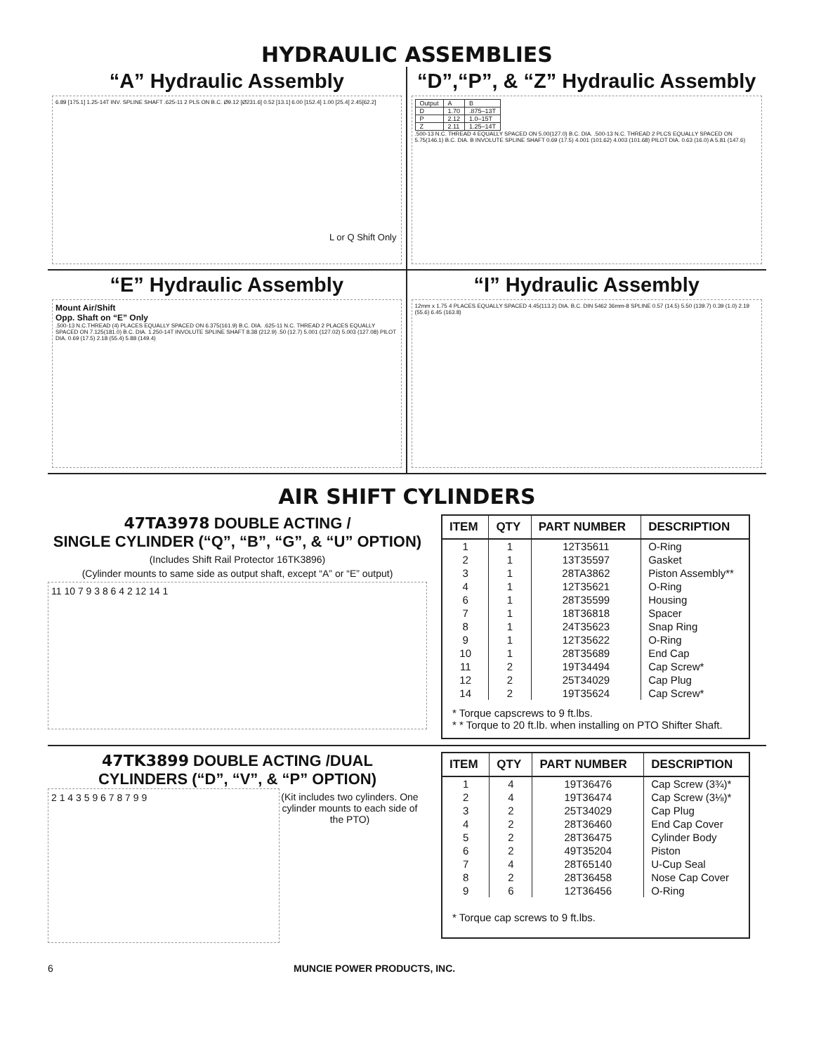HYDRAULIC ASSEMBLIES
“A” Hydraulic Assembly
6.89 [175.1] 1.25-14T INV. SPLINE SHAFT .625-11 2 PLS ON B.C. Ø9.12 [Ø231.6] 0.52 [13.1] 6.00 [152.4] 1.00 [25.4] 2.45[62.2]
L or Q Shift Only
“D”,“P”, & “Z” Hydraulic Assembly
| Output | A | B |
| D | 1.70 | .875–13T |
| P | 2.12 | 1.0–15T |
| Z | 2.11 | 1.25–14T |
.500-13 N.C. THREAD 4 EQUALLY SPACED ON 5.00(127.0) B.C. DIA. .500-13 N.C. THREAD 2 PLCS EQUALLY SPACED ON 5.75(146.1) B.C. DIA. B INVOLUTE SPLINE SHAFT 0.69 (17.5) 4.001 (101.62) 4.003 (101.68) PILOT DIA. 0.63 (16.0) A 5.81 (147.6)
“E” Hydraulic Assembly
Mount Air/Shift
Opp. Shaft on “E” Only
.500-13 N.C.THREAD (4) PLACES EQUALLY SPACED ON 6.375(161.9) B.C. DIA. .625-11 N.C. THREAD 2 PLACES EQUALLY SPACED ON 7.125(181.0) B.C. DIA. 1.250-14T INVOLUTE SPLINE SHAFT 8.38 (212.9) .50 (12.7) 5.001 (127.02) 5.003 (127.08) PILOT DIA. 0.69 (17.5) 2.18 (55.4) 5.88 (149.4)
“I” Hydraulic Assembly
12mm x 1.75 4 PLACES EQUALLY SPACED 4.45(113.2) DIA. B.C. DIN 5462 36mm-8 SPLINE 0.57 (14.5) 5.50 (139.7) 0.39 (1.0) 2.19 (55.6) 6.45 (163.8)
AIR SHIFT CYLINDERS
47TA3978 DOUBLE ACTING /
SINGLE CYLINDER (“Q”, “B”, “G”, & “U” OPTION)
(Includes Shift Rail Protector 16TK3896)
(Cylinder mounts to same side as output shaft, except “A” or “E” output)
11 10 7 9 3 8 6 4 2 12 14 1
| ITEM | QTY | PART NUMBER | DESCRIPTION |
| --- | --- | --- | --- |
| 1 | 1 | 12T35611 | O-Ring |
| 2 | 1 | 13T35597 | Gasket |
| 3 | 1 | 28TA3862 | Piston Assembly** |
| 4 | 1 | 12T35621 | O-Ring |
| 6 | 1 | 28T35599 | Housing |
| 7 | 1 | 18T36818 | Spacer |
| 8 | 1 | 24T35623 | Snap Ring |
| 9 | 1 | 12T35622 | O-Ring |
| 10 | 1 | 28T35689 | End Cap |
| 11 | 2 | 19T34494 | Cap Screw* |
| 12 | 2 | 25T34029 | Cap Plug |
| 14 | 2 | 19T35624 | Cap Screw* |
| * Torque capscrews to 9 ft.lbs. * * Torque to 20 ft.lb. when installing on PTO Shifter Shaft. | | | |
47TK3899 DOUBLE ACTING /DUAL
CYLINDERS (“D”, “V”, & “P” OPTION)
2 1 4 3 5 9 6 7 8 7 9 9
(Kit includes two cylinders. One cylinder mounts to each side of the PTO)
| ITEM | QTY | PART NUMBER | DESCRIPTION |
| --- | --- | --- | --- |
| 1 | 4 | 19T36476 | Cap Screw (3¾)* |
| 2 | 4 | 19T36474 | Cap Screw (3⅛)* |
| 3 | 2 | 25T34029 | Cap Plug |
| 4 | 2 | 28T36460 | End Cap Cover |
| 5 | 2 | 28T36475 | Cylinder Body |
| 6 | 2 | 49T35204 | Piston |
| 7 | 4 | 28T65140 | U-Cup Seal |
| 8 | 2 | 28T36458 | Nose Cap Cover |
| 9 | 6 | 12T36456 | O-Ring |
| * Torque cap screws to 9 ft.lbs. | | | |
6 MUNCIE POWER PRODUCTS, INC.